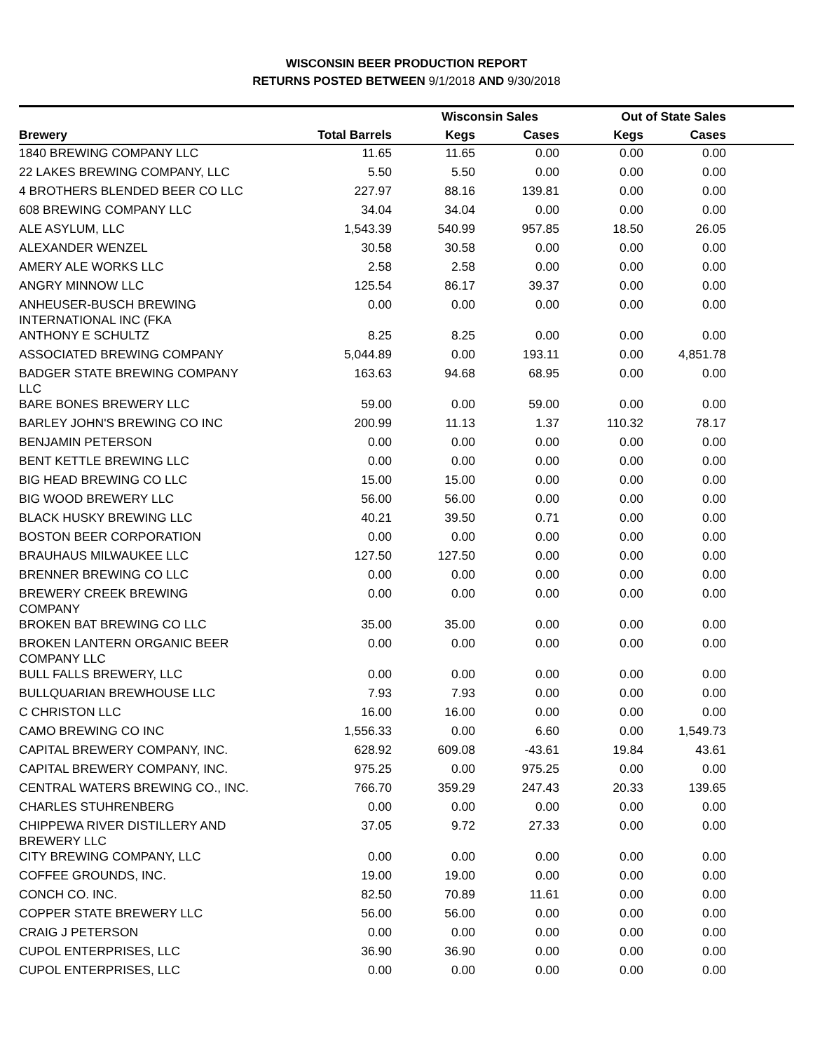WISCONSIN BEER PRODUCTION REPORT
RETURNS POSTED BETWEEN 9/1/2018 AND 9/30/2018
| | | Wisconsin Sales | | Out of State Sales | | |
| --- | --- | --- | --- | --- | --- | --- |
| Brewery | Total Barrels | Kegs | Cases | Kegs | Cases | |
| 1840 BREWING COMPANY LLC | 11.65 | 11.65 | 0.00 | 0.00 | 0.00 | |
| 22 LAKES BREWING COMPANY, LLC | 5.50 | 5.50 | 0.00 | 0.00 | 0.00 | |
| 4 BROTHERS BLENDED BEER CO LLC | 227.97 | 88.16 | 139.81 | 0.00 | 0.00 | |
| 608 BREWING COMPANY LLC | 34.04 | 34.04 | 0.00 | 0.00 | 0.00 | |
| ALE ASYLUM, LLC | 1,543.39 | 540.99 | 957.85 | 18.50 | 26.05 | |
| ALEXANDER WENZEL | 30.58 | 30.58 | 0.00 | 0.00 | 0.00 | |
| AMERY ALE WORKS LLC | 2.58 | 2.58 | 0.00 | 0.00 | 0.00 | |
| ANGRY MINNOW LLC | 125.54 | 86.17 | 39.37 | 0.00 | 0.00 | |
| ANHEUSER-BUSCH BREWING INTERNATIONAL INC (FKA | 0.00 | 0.00 | 0.00 | 0.00 | 0.00 | |
| ANTHONY E SCHULTZ | 8.25 | 8.25 | 0.00 | 0.00 | 0.00 | |
| ASSOCIATED BREWING COMPANY | 5,044.89 | 0.00 | 193.11 | 0.00 | 4,851.78 | |
| BADGER STATE BREWING COMPANY LLC | 163.63 | 94.68 | 68.95 | 0.00 | 0.00 | |
| BARE BONES BREWERY LLC | 59.00 | 0.00 | 59.00 | 0.00 | 0.00 | |
| BARLEY JOHN'S BREWING CO INC | 200.99 | 11.13 | 1.37 | 110.32 | 78.17 | |
| BENJAMIN PETERSON | 0.00 | 0.00 | 0.00 | 0.00 | 0.00 | |
| BENT KETTLE BREWING LLC | 0.00 | 0.00 | 0.00 | 0.00 | 0.00 | |
| BIG HEAD BREWING CO LLC | 15.00 | 15.00 | 0.00 | 0.00 | 0.00 | |
| BIG WOOD BREWERY LLC | 56.00 | 56.00 | 0.00 | 0.00 | 0.00 | |
| BLACK HUSKY BREWING LLC | 40.21 | 39.50 | 0.71 | 0.00 | 0.00 | |
| BOSTON BEER CORPORATION | 0.00 | 0.00 | 0.00 | 0.00 | 0.00 | |
| BRAUHAUS MILWAUKEE LLC | 127.50 | 127.50 | 0.00 | 0.00 | 0.00 | |
| BRENNER BREWING CO LLC | 0.00 | 0.00 | 0.00 | 0.00 | 0.00 | |
| BREWERY CREEK BREWING COMPANY | 0.00 | 0.00 | 0.00 | 0.00 | 0.00 | |
| BROKEN BAT BREWING CO LLC | 35.00 | 35.00 | 0.00 | 0.00 | 0.00 | |
| BROKEN LANTERN ORGANIC BEER COMPANY LLC | 0.00 | 0.00 | 0.00 | 0.00 | 0.00 | |
| BULL FALLS BREWERY, LLC | 0.00 | 0.00 | 0.00 | 0.00 | 0.00 | |
| BULLQUARIAN BREWHOUSE LLC | 7.93 | 7.93 | 0.00 | 0.00 | 0.00 | |
| C CHRISTON LLC | 16.00 | 16.00 | 0.00 | 0.00 | 0.00 | |
| CAMO BREWING CO INC | 1,556.33 | 0.00 | 6.60 | 0.00 | 1,549.73 | |
| CAPITAL BREWERY COMPANY, INC. | 628.92 | 609.08 | -43.61 | 19.84 | 43.61 | |
| CAPITAL BREWERY COMPANY, INC. | 975.25 | 0.00 | 975.25 | 0.00 | 0.00 | |
| CENTRAL WATERS BREWING CO., INC. | 766.70 | 359.29 | 247.43 | 20.33 | 139.65 | |
| CHARLES STUHRENBERG | 0.00 | 0.00 | 0.00 | 0.00 | 0.00 | |
| CHIPPEWA RIVER DISTILLERY AND BREWERY LLC | 37.05 | 9.72 | 27.33 | 0.00 | 0.00 | |
| CITY BREWING COMPANY, LLC | 0.00 | 0.00 | 0.00 | 0.00 | 0.00 | |
| COFFEE GROUNDS, INC. | 19.00 | 19.00 | 0.00 | 0.00 | 0.00 | |
| CONCH CO. INC. | 82.50 | 70.89 | 11.61 | 0.00 | 0.00 | |
| COPPER STATE BREWERY LLC | 56.00 | 56.00 | 0.00 | 0.00 | 0.00 | |
| CRAIG J PETERSON | 0.00 | 0.00 | 0.00 | 0.00 | 0.00 | |
| CUPOL ENTERPRISES, LLC | 36.90 | 36.90 | 0.00 | 0.00 | 0.00 | |
| CUPOL ENTERPRISES, LLC | 0.00 | 0.00 | 0.00 | 0.00 | 0.00 | |